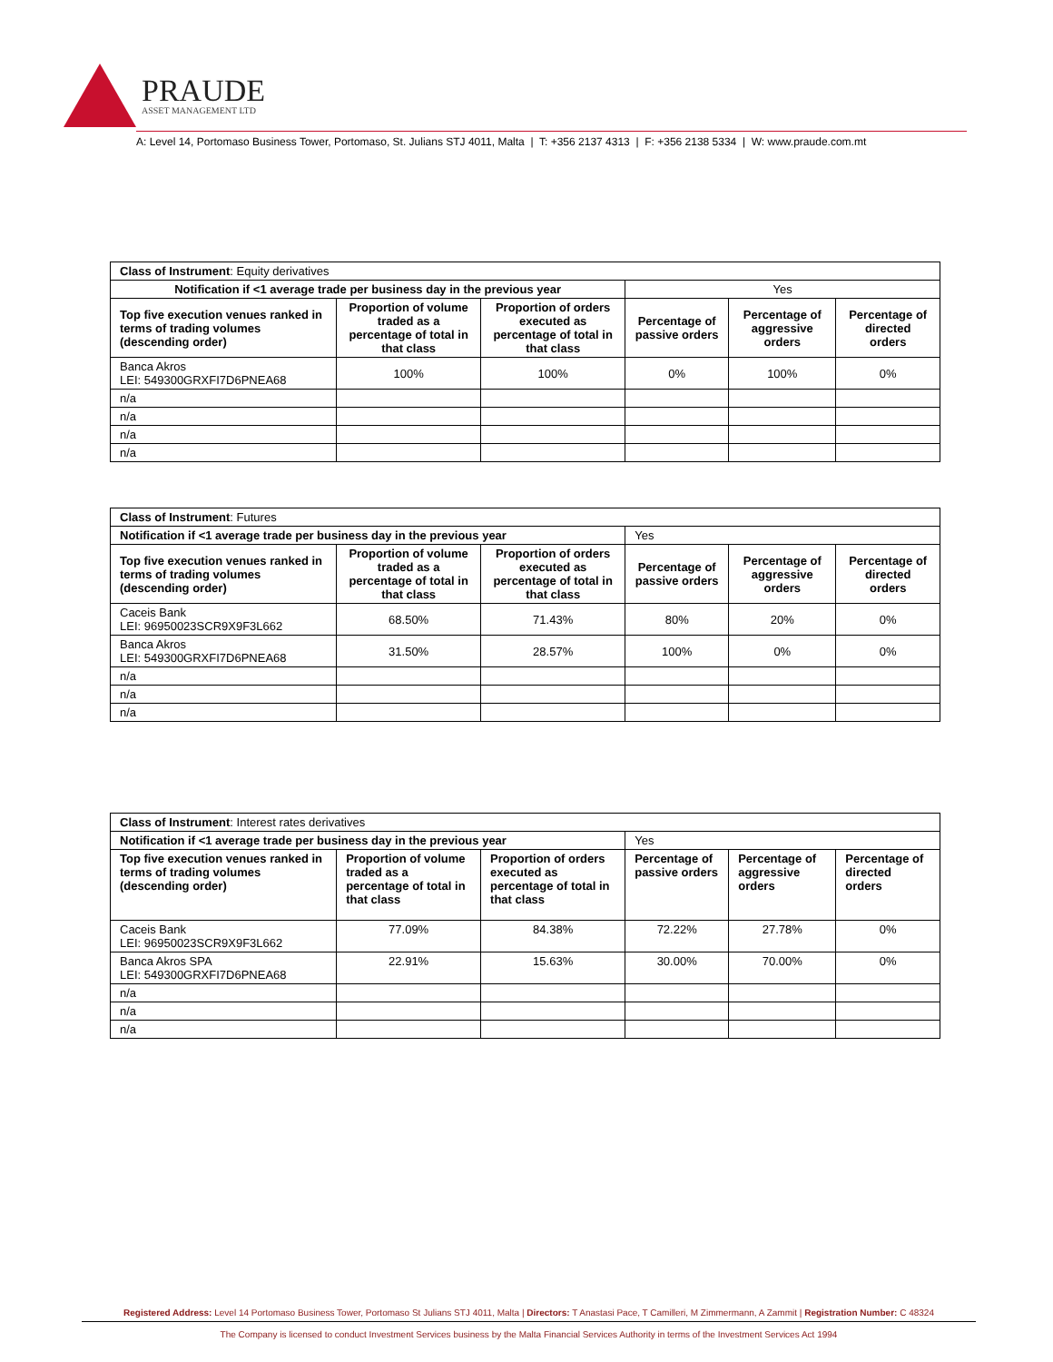PRAUDE
ASSET MANAGEMENT LTD
A: Level 14, Portomaso Business Tower, Portomaso, St. Julians STJ 4011, Malta | T: +356 2137 4313 | F: +356 2138 5334 | W: www.praude.com.mt
| Class of Instrument : Equity derivatives | | | | | |
| Notification if <1 average trade per business day in the previous year | | | Yes | | |
| Top five execution venues ranked in terms of trading volumes (descending order) | Proportion of volume traded as a percentage of total in that class | Proportion of orders executed as percentage of total in that class | Percentage of passive orders | Percentage of aggressive orders | Percentage of directed orders |
| Banca Akros LEI: 549300GRXFI7D6PNEA68 | 100% | 100% | 0% | 100% | 0% |
| n/a | | | | | |
| n/a | | | | | |
| n/a | | | | | |
| n/a | | | | | |
| Class of Instrument : Futures | | | | | |
| Notification if <1 average trade per business day in the previous year | | | Yes | | |
| Top five execution venues ranked in terms of trading volumes (descending order) | Proportion of volume traded as a percentage of total in that class | Proportion of orders executed as percentage of total in that class | Percentage of passive orders | Percentage of aggressive orders | Percentage of directed orders |
| Caceis Bank LEI: 96950023SCR9X9F3L662 | 68.50% | 71.43% | 80% | 20% | 0% |
| Banca Akros LEI: 549300GRXFI7D6PNEA68 | 31.50% | 28.57% | 100% | 0% | 0% |
| n/a | | | | | |
| n/a | | | | | |
| n/a | | | | | |
| Class of Instrument : Interest rates derivatives | | | | | |
| Notification if <1 average trade per business day in the previous year | | | Yes | | |
| Top five execution venues ranked in terms of trading volumes (descending order) | Proportion of volume traded as a percentage of total in that class | Proportion of orders executed as percentage of total in that class | Percentage of passive orders | Percentage of aggressive orders | Percentage of directed orders |
| Caceis Bank LEI: 96950023SCR9X9F3L662 | 77.09% | 84.38% | 72.22% | 27.78% | 0% |
| Banca Akros SPA LEI: 549300GRXFI7D6PNEA68 | 22.91% | 15.63% | 30.00% | 70.00% | 0% |
| n/a | | | | | |
| n/a | | | | | |
| n/a | | | | | |
Registered Address: Level 14 Portomaso Business Tower, Portomaso St Julians STJ 4011, Malta | Directors: T Anastasi Pace, T Camilleri, M Zimmermann, A Zammit | Registration Number: C 48324
The Company is licensed to conduct Investment Services business by the Malta Financial Services Authority in terms of the Investment Services Act 1994